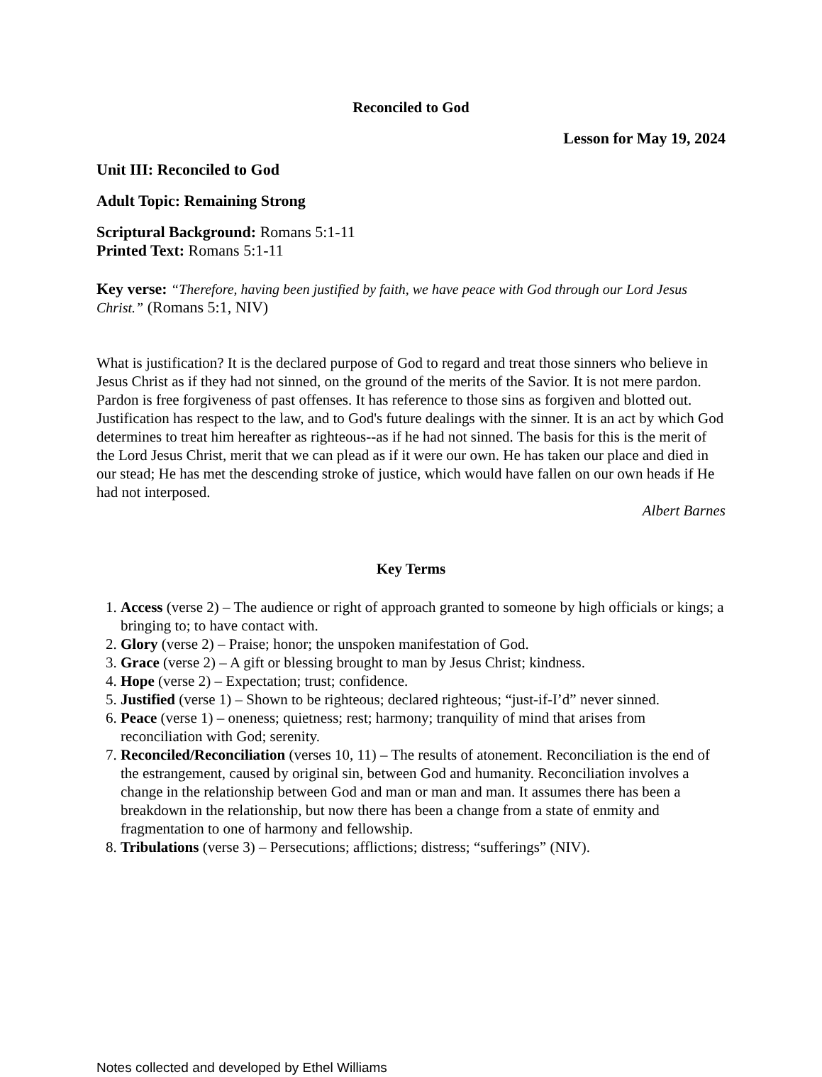Reconciled to God
Lesson for May 19, 2024
Unit III: Reconciled to God
Adult Topic: Remaining Strong
Scriptural Background: Romans 5:1-11
Printed Text: Romans 5:1-11
Key verse: “Therefore, having been justified by faith, we have peace with God through our Lord Jesus Christ.” (Romans 5:1, NIV)
What is justification? It is the declared purpose of God to regard and treat those sinners who believe in Jesus Christ as if they had not sinned, on the ground of the merits of the Savior. It is not mere pardon. Pardon is free forgiveness of past offenses. It has reference to those sins as forgiven and blotted out. Justification has respect to the law, and to God's future dealings with the sinner. It is an act by which God determines to treat him hereafter as righteous--as if he had not sinned. The basis for this is the merit of the Lord Jesus Christ, merit that we can plead as if it were our own. He has taken our place and died in our stead; He has met the descending stroke of justice, which would have fallen on our own heads if He had not interposed.
Albert Barnes
Key Terms
1. Access (verse 2) – The audience or right of approach granted to someone by high officials or kings; a bringing to; to have contact with.
2. Glory (verse 2) – Praise; honor; the unspoken manifestation of God.
3. Grace (verse 2) – A gift or blessing brought to man by Jesus Christ; kindness.
4. Hope (verse 2) – Expectation; trust; confidence.
5. Justified (verse 1) – Shown to be righteous; declared righteous; “just-if-I’d” never sinned.
6. Peace (verse 1) – oneness; quietness; rest; harmony; tranquility of mind that arises from reconciliation with God; serenity.
7. Reconciled/Reconciliation (verses 10, 11) – The results of atonement. Reconciliation is the end of the estrangement, caused by original sin, between God and humanity. Reconciliation involves a change in the relationship between God and man or man and man. It assumes there has been a breakdown in the relationship, but now there has been a change from a state of enmity and fragmentation to one of harmony and fellowship.
8. Tribulations (verse 3) – Persecutions; afflictions; distress; “sufferings” (NIV).
Notes collected and developed by Ethel Williams